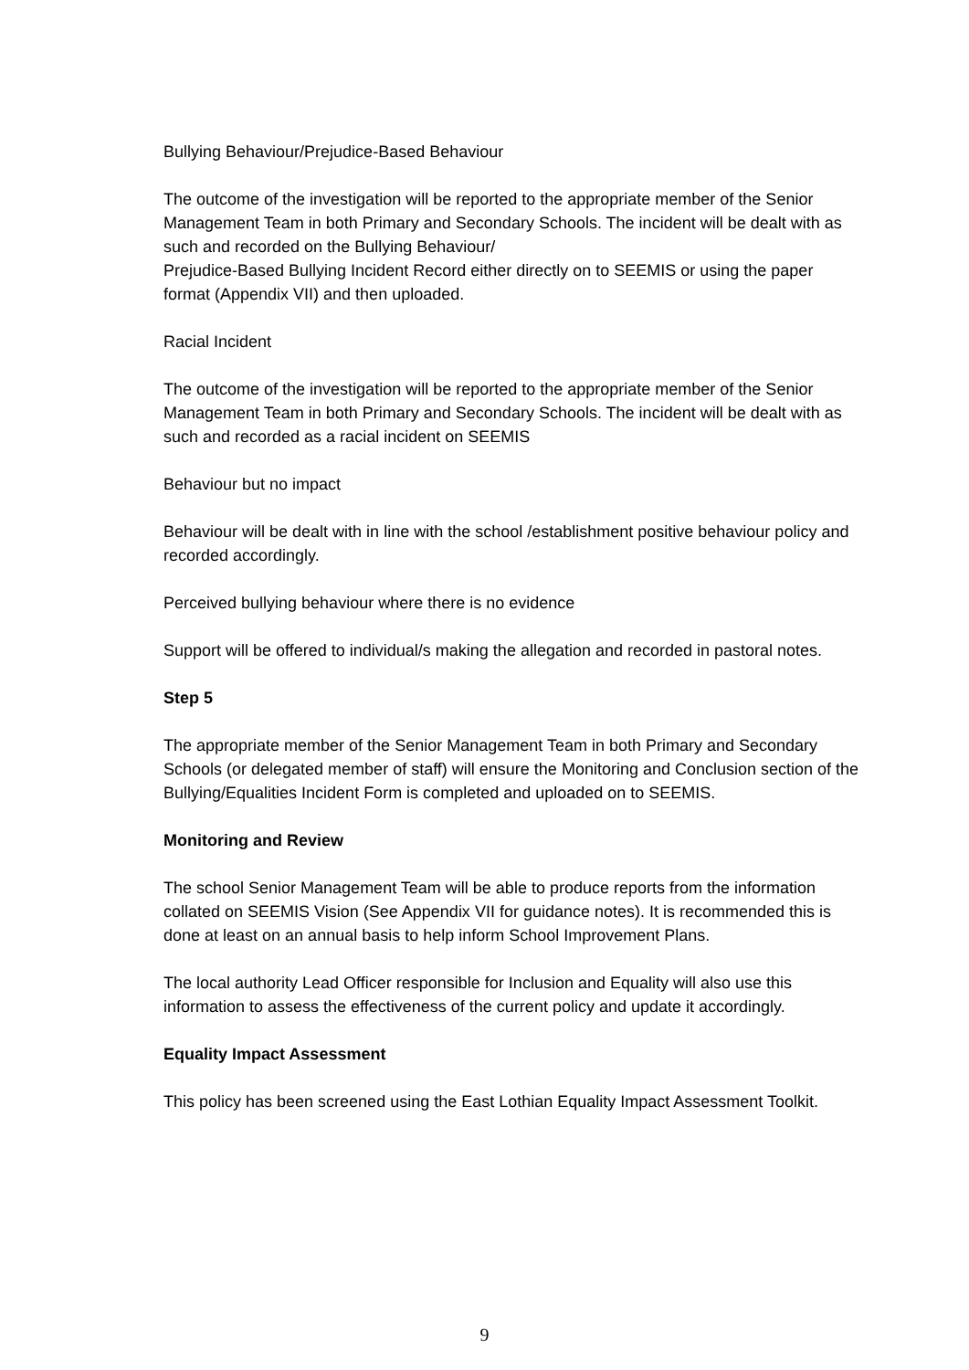Bullying Behaviour/Prejudice-Based Behaviour
The outcome of the investigation will be reported to the appropriate member of the Senior Management Team in both Primary and Secondary Schools. The incident will be dealt with as such and recorded on the Bullying Behaviour/
Prejudice-Based Bullying Incident Record either directly on to SEEMIS or using the paper format (Appendix VII) and then uploaded.
Racial Incident
The outcome of the investigation will be reported to the appropriate member of the Senior Management Team in both Primary and Secondary Schools. The incident will be dealt with as such and recorded as a racial incident on SEEMIS
Behaviour but no impact
Behaviour will be dealt with in line with the school /establishment positive behaviour policy and recorded accordingly.
Perceived bullying behaviour where there is no evidence
Support will be offered to individual/s making the allegation and recorded in pastoral notes.
Step 5
The appropriate member of the Senior Management Team in both Primary and Secondary Schools (or delegated member of staff) will ensure the Monitoring and Conclusion section of the Bullying/Equalities Incident Form is completed and uploaded on to SEEMIS.
Monitoring and Review
The school Senior Management Team will be able to produce reports from the information collated on SEEMIS Vision (See Appendix VII for guidance notes). It is recommended this is done at least on an annual basis to help inform School Improvement Plans.
The local authority Lead Officer responsible for Inclusion and Equality will also use this information to assess the effectiveness of the current policy and update it accordingly.
Equality Impact Assessment
This policy has been screened using the East Lothian Equality Impact Assessment Toolkit.
9